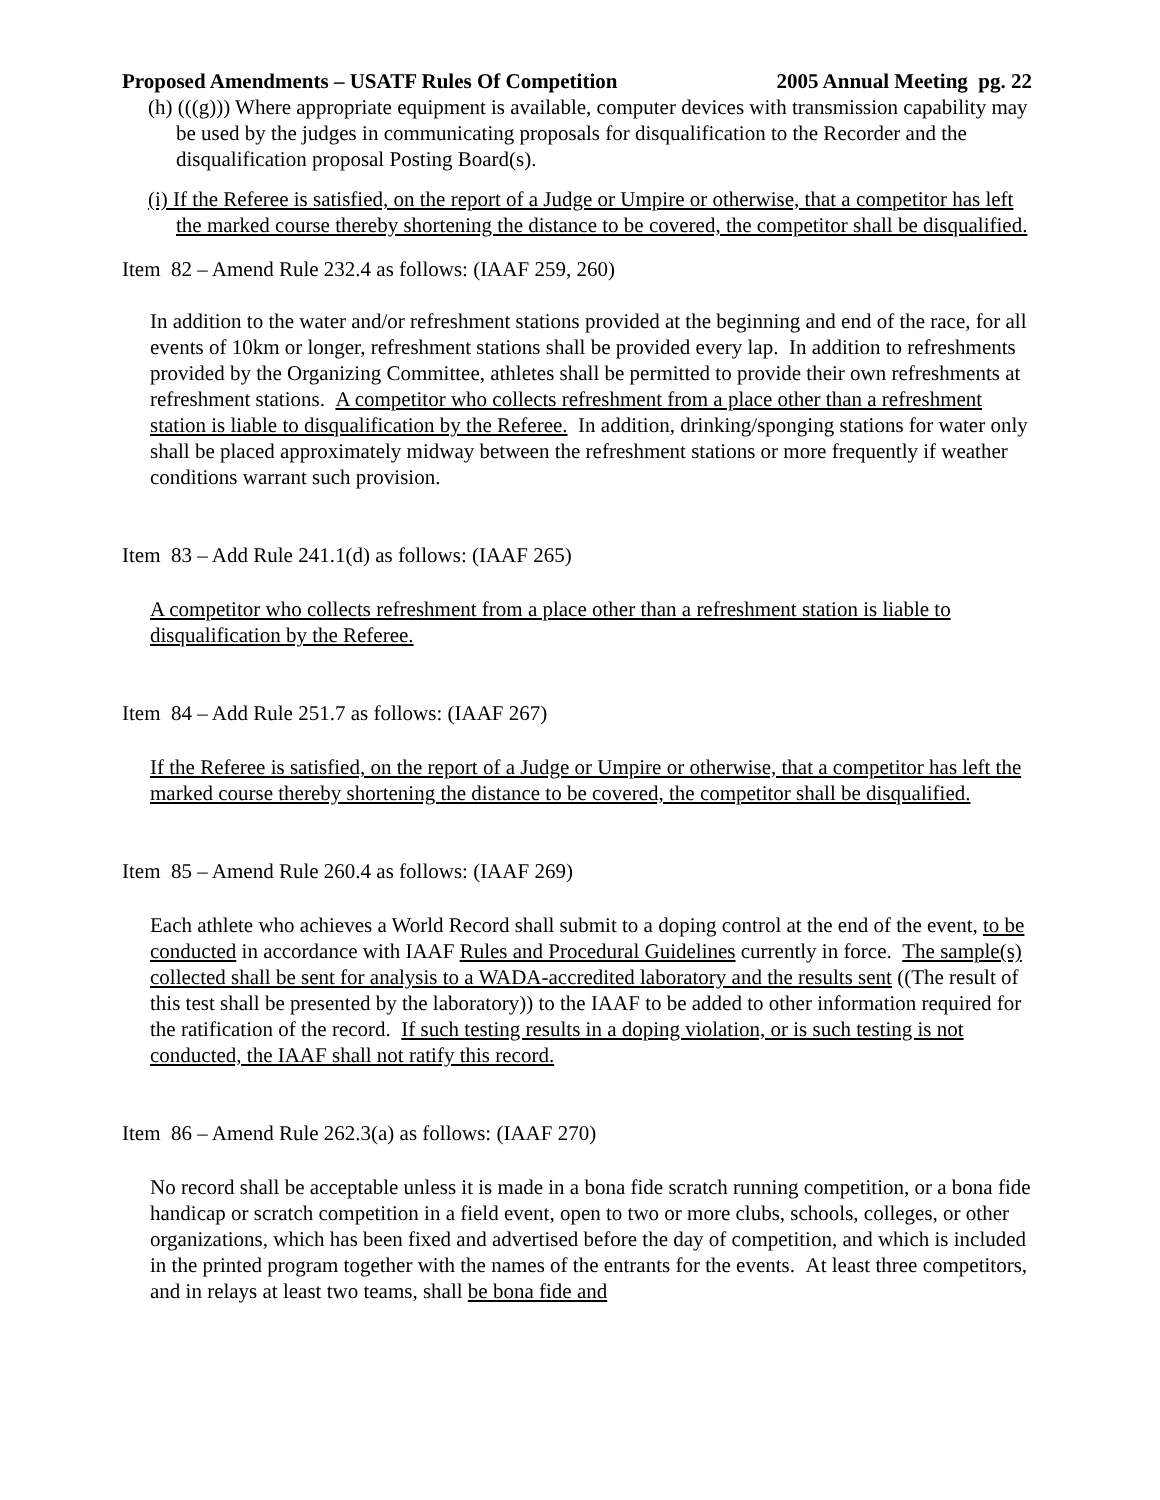Proposed Amendments – USATF Rules Of Competition 2005 Annual Meeting pg. 22
(h) (((g))) Where appropriate equipment is available, computer devices with transmission capability may be used by the judges in communicating proposals for disqualification to the Recorder and the disqualification proposal Posting Board(s).
(i) If the Referee is satisfied, on the report of a Judge or Umpire or otherwise, that a competitor has left the marked course thereby shortening the distance to be covered, the competitor shall be disqualified.
Item 82 – Amend Rule 232.4 as follows: (IAAF 259, 260)
In addition to the water and/or refreshment stations provided at the beginning and end of the race, for all events of 10km or longer, refreshment stations shall be provided every lap. In addition to refreshments provided by the Organizing Committee, athletes shall be permitted to provide their own refreshments at refreshment stations. A competitor who collects refreshment from a place other than a refreshment station is liable to disqualification by the Referee. In addition, drinking/sponging stations for water only shall be placed approximately midway between the refreshment stations or more frequently if weather conditions warrant such provision.
Item 83 – Add Rule 241.1(d) as follows: (IAAF 265)
A competitor who collects refreshment from a place other than a refreshment station is liable to disqualification by the Referee.
Item 84 – Add Rule 251.7 as follows: (IAAF 267)
If the Referee is satisfied, on the report of a Judge or Umpire or otherwise, that a competitor has left the marked course thereby shortening the distance to be covered, the competitor shall be disqualified.
Item 85 – Amend Rule 260.4 as follows: (IAAF 269)
Each athlete who achieves a World Record shall submit to a doping control at the end of the event, to be conducted in accordance with IAAF Rules and Procedural Guidelines currently in force. The sample(s) collected shall be sent for analysis to a WADA-accredited laboratory and the results sent ((The result of this test shall be presented by the laboratory)) to the IAAF to be added to other information required for the ratification of the record. If such testing results in a doping violation, or is such testing is not conducted, the IAAF shall not ratify this record.
Item 86 – Amend Rule 262.3(a) as follows: (IAAF 270)
No record shall be acceptable unless it is made in a bona fide scratch running competition, or a bona fide handicap or scratch competition in a field event, open to two or more clubs, schools, colleges, or other organizations, which has been fixed and advertised before the day of competition, and which is included in the printed program together with the names of the entrants for the events. At least three competitors, and in relays at least two teams, shall be bona fide and